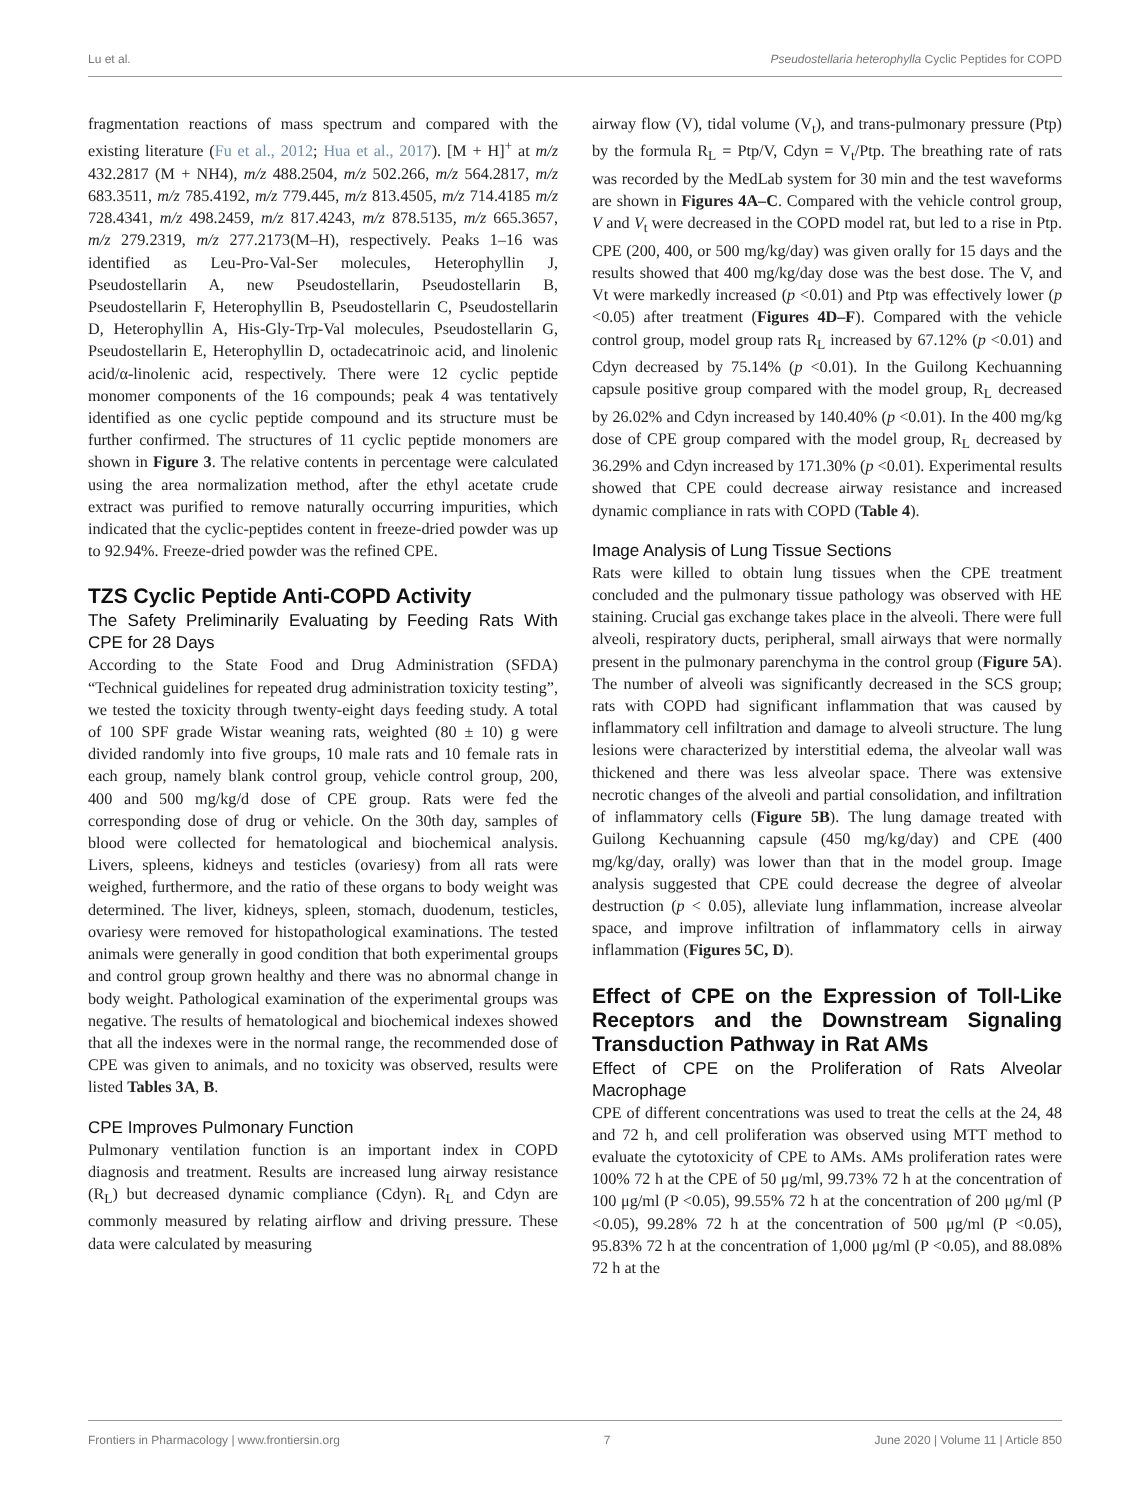Lu et al. Pseudostellaria heterophylla Cyclic Peptides for COPD
fragmentation reactions of mass spectrum and compared with the existing literature (Fu et al., 2012; Hua et al., 2017). [M + H]<sup>+</sup> at m/z 432.2817 (M + NH4), m/z 488.2504, m/z 502.266, m/z 564.2817, m/z 683.3511, m/z 785.4192, m/z 779.445, m/z 813.4505, m/z 714.4185 m/z 728.4341, m/z 498.2459, m/z 817.4243, m/z 878.5135, m/z 665.3657, m/z 279.2319, m/z 277.2173(M–H), respectively. Peaks 1–16 was identified as Leu-Pro-Val-Ser molecules, Heterophyllin J, Pseudostellarin A, new Pseudostellarin, Pseudostellarin B, Pseudostellarin F, Heterophyllin B, Pseudostellarin C, Pseudostellarin D, Heterophyllin A, His-Gly-Trp-Val molecules, Pseudostellarin G, Pseudostellarin E, Heterophyllin D, octadecatrinoic acid, and linolenic acid/α-linolenic acid, respectively. There were 12 cyclic peptide monomer components of the 16 compounds; peak 4 was tentatively identified as one cyclic peptide compound and its structure must be further confirmed. The structures of 11 cyclic peptide monomers are shown in Figure 3. The relative contents in percentage were calculated using the area normalization method, after the ethyl acetate crude extract was purified to remove naturally occurring impurities, which indicated that the cyclic-peptides content in freeze-dried powder was up to 92.94%. Freeze-dried powder was the refined CPE.
TZS Cyclic Peptide Anti-COPD Activity
The Safety Preliminarily Evaluating by Feeding Rats With CPE for 28 Days
According to the State Food and Drug Administration (SFDA) “Technical guidelines for repeated drug administration toxicity testing”, we tested the toxicity through twenty-eight days feeding study. A total of 100 SPF grade Wistar weaning rats, weighted (80 ± 10) g were divided randomly into five groups, 10 male rats and 10 female rats in each group, namely blank control group, vehicle control group, 200, 400 and 500 mg/kg/d dose of CPE group. Rats were fed the corresponding dose of drug or vehicle. On the 30th day, samples of blood were collected for hematological and biochemical analysis. Livers, spleens, kidneys and testicles (ovariesy) from all rats were weighed, furthermore, and the ratio of these organs to body weight was determined. The liver, kidneys, spleen, stomach, duodenum, testicles, ovariesy were removed for histopathological examinations. The tested animals were generally in good condition that both experimental groups and control group grown healthy and there was no abnormal change in body weight. Pathological examination of the experimental groups was negative. The results of hematological and biochemical indexes showed that all the indexes were in the normal range, the recommended dose of CPE was given to animals, and no toxicity was observed, results were listed Tables 3A, B.
CPE Improves Pulmonary Function
Pulmonary ventilation function is an important index in COPD diagnosis and treatment. Results are increased lung airway resistance (R<sub>L</sub>) but decreased dynamic compliance (Cdyn). R<sub>L</sub> and Cdyn are commonly measured by relating airflow and driving pressure. These data were calculated by measuring
airway flow (V), tidal volume (V<sub>t</sub>), and trans-pulmonary pressure (Ptp) by the formula R<sub>L</sub> = Ptp/V, Cdyn = V<sub>t</sub>/Ptp. The breathing rate of rats was recorded by the MedLab system for 30 min and the test waveforms are shown in Figures 4A–C. Compared with the vehicle control group, V and V<sub>t</sub> were decreased in the COPD model rat, but led to a rise in Ptp. CPE (200, 400, or 500 mg/kg/day) was given orally for 15 days and the results showed that 400 mg/kg/day dose was the best dose. The V, and Vt were markedly increased (p <0.01) and Ptp was effectively lower (p <0.05) after treatment (Figures 4D–F). Compared with the vehicle control group, model group rats R<sub>L</sub> increased by 67.12% (p <0.01) and Cdyn decreased by 75.14% (p <0.01). In the Guilong Kechuanning capsule positive group compared with the model group, R<sub>L</sub> decreased by 26.02% and Cdyn increased by 140.40% (p <0.01). In the 400 mg/kg dose of CPE group compared with the model group, R<sub>L</sub> decreased by 36.29% and Cdyn increased by 171.30% (p <0.01). Experimental results showed that CPE could decrease airway resistance and increased dynamic compliance in rats with COPD (Table 4).
Image Analysis of Lung Tissue Sections
Rats were killed to obtain lung tissues when the CPE treatment concluded and the pulmonary tissue pathology was observed with HE staining. Crucial gas exchange takes place in the alveoli. There were full alveoli, respiratory ducts, peripheral, small airways that were normally present in the pulmonary parenchyma in the control group (Figure 5A). The number of alveoli was significantly decreased in the SCS group; rats with COPD had significant inflammation that was caused by inflammatory cell infiltration and damage to alveoli structure. The lung lesions were characterized by interstitial edema, the alveolar wall was thickened and there was less alveolar space. There was extensive necrotic changes of the alveoli and partial consolidation, and infiltration of inflammatory cells (Figure 5B). The lung damage treated with Guilong Kechuanning capsule (450 mg/kg/day) and CPE (400 mg/kg/day, orally) was lower than that in the model group. Image analysis suggested that CPE could decrease the degree of alveolar destruction (p < 0.05), alleviate lung inflammation, increase alveolar space, and improve infiltration of inflammatory cells in airway inflammation (Figures 5C, D).
Effect of CPE on the Expression of Toll-Like Receptors and the Downstream Signaling Transduction Pathway in Rat AMs
Effect of CPE on the Proliferation of Rats Alveolar Macrophage
CPE of different concentrations was used to treat the cells at the 24, 48 and 72 h, and cell proliferation was observed using MTT method to evaluate the cytotoxicity of CPE to AMs. AMs proliferation rates were 100% 72 h at the CPE of 50 μg/ml, 99.73% 72 h at the concentration of 100 μg/ml (P <0.05), 99.55% 72 h at the concentration of 200 μg/ml (P <0.05), 99.28% 72 h at the concentration of 500 μg/ml (P <0.05), 95.83% 72 h at the concentration of 1,000 μg/ml (P <0.05), and 88.08% 72 h at the
Frontiers in Pharmacology | www.frontiersin.org 7 June 2020 | Volume 11 | Article 850